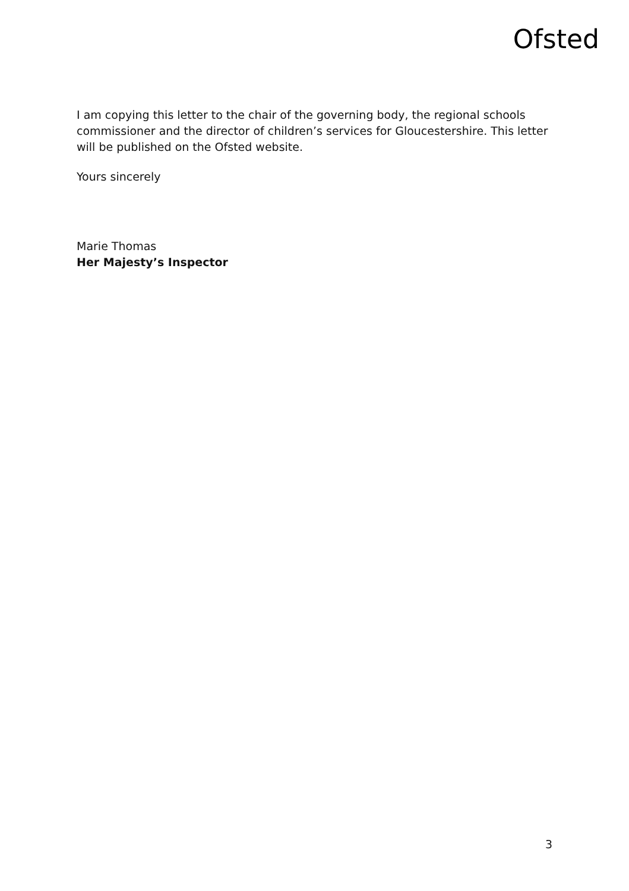Ofsted
I am copying this letter to the chair of the governing body, the regional schools commissioner and the director of children’s services for Gloucestershire. This letter will be published on the Ofsted website.
Yours sincerely
Marie Thomas
Her Majesty’s Inspector
3